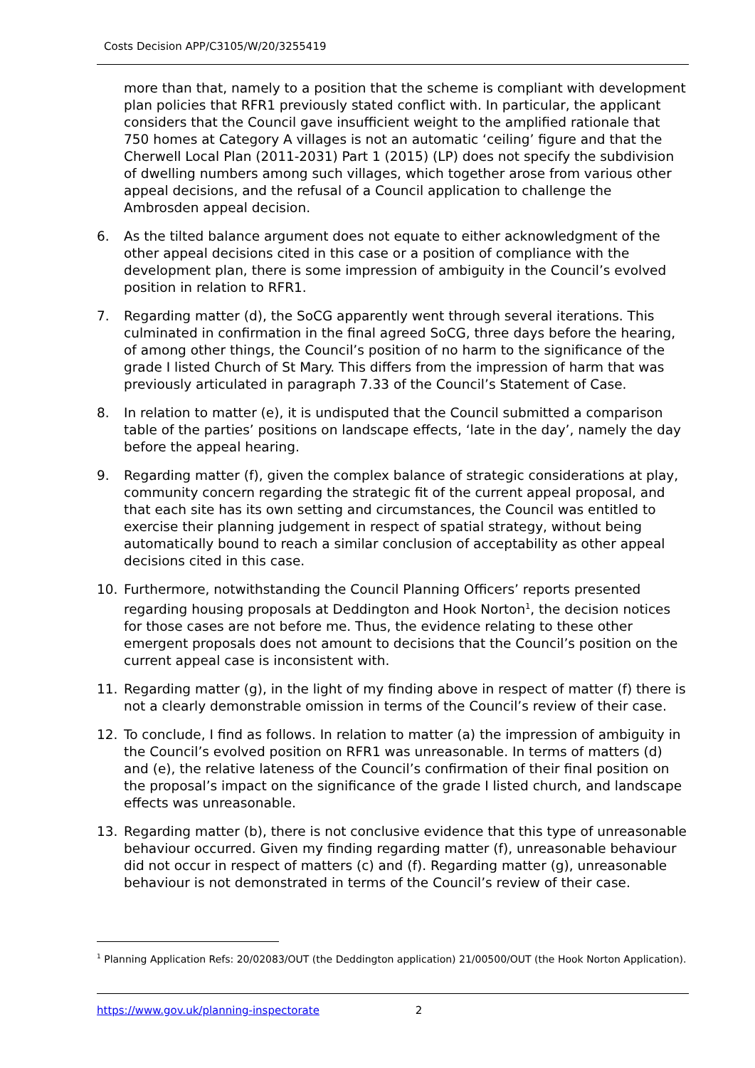Costs Decision APP/C3105/W/20/3255419
more than that, namely to a position that the scheme is compliant with development plan policies that RFR1 previously stated conflict with. In particular, the applicant considers that the Council gave insufficient weight to the amplified rationale that 750 homes at Category A villages is not an automatic ‘ceiling’ figure and that the Cherwell Local Plan (2011-2031) Part 1 (2015) (LP) does not specify the subdivision of dwelling numbers among such villages, which together arose from various other appeal decisions, and the refusal of a Council application to challenge the Ambrosden appeal decision.
6. As the tilted balance argument does not equate to either acknowledgment of the other appeal decisions cited in this case or a position of compliance with the development plan, there is some impression of ambiguity in the Council’s evolved position in relation to RFR1.
7. Regarding matter (d), the SoCG apparently went through several iterations. This culminated in confirmation in the final agreed SoCG, three days before the hearing, of among other things, the Council’s position of no harm to the significance of the grade I listed Church of St Mary. This differs from the impression of harm that was previously articulated in paragraph 7.33 of the Council’s Statement of Case.
8. In relation to matter (e), it is undisputed that the Council submitted a comparison table of the parties’ positions on landscape effects, ‘late in the day’, namely the day before the appeal hearing.
9. Regarding matter (f), given the complex balance of strategic considerations at play, community concern regarding the strategic fit of the current appeal proposal, and that each site has its own setting and circumstances, the Council was entitled to exercise their planning judgement in respect of spatial strategy, without being automatically bound to reach a similar conclusion of acceptability as other appeal decisions cited in this case.
10. Furthermore, notwithstanding the Council Planning Officers’ reports presented regarding housing proposals at Deddington and Hook Norton<sup>1</sup>, the decision notices for those cases are not before me. Thus, the evidence relating to these other emergent proposals does not amount to decisions that the Council’s position on the current appeal case is inconsistent with.
11. Regarding matter (g), in the light of my finding above in respect of matter (f) there is not a clearly demonstrable omission in terms of the Council’s review of their case.
12. To conclude, I find as follows. In relation to matter (a) the impression of ambiguity in the Council’s evolved position on RFR1 was unreasonable. In terms of matters (d) and (e), the relative lateness of the Council’s confirmation of their final position on the proposal’s impact on the significance of the grade I listed church, and landscape effects was unreasonable.
13. Regarding matter (b), there is not conclusive evidence that this type of unreasonable behaviour occurred. Given my finding regarding matter (f), unreasonable behaviour did not occur in respect of matters (c) and (f). Regarding matter (g), unreasonable behaviour is not demonstrated in terms of the Council’s review of their case.
<sup>1</sup> Planning Application Refs: 20/02083/OUT (the Deddington application) 21/00500/OUT (the Hook Norton Application).
https://www.gov.uk/planning-inspectorate 2